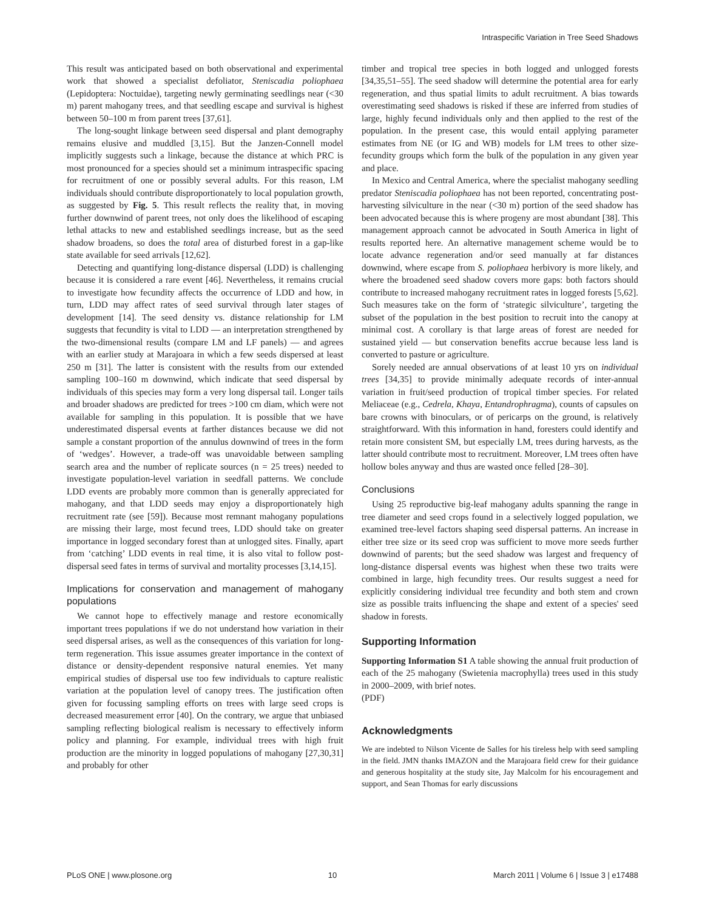Intraspecific Variation in Tree Seed Shadows
This result was anticipated based on both observational and experimental work that showed a specialist defoliator, Steniscadia poliophaea (Lepidoptera: Noctuidae), targeting newly germinating seedlings near (<30 m) parent mahogany trees, and that seedling escape and survival is highest between 50–100 m from parent trees [37,61].
The long-sought linkage between seed dispersal and plant demography remains elusive and muddled [3,15]. But the Janzen-Connell model implicitly suggests such a linkage, because the distance at which PRC is most pronounced for a species should set a minimum intraspecific spacing for recruitment of one or possibly several adults. For this reason, LM individuals should contribute disproportionately to local population growth, as suggested by Fig. 5. This result reflects the reality that, in moving further downwind of parent trees, not only does the likelihood of escaping lethal attacks to new and established seedlings increase, but as the seed shadow broadens, so does the total area of disturbed forest in a gap-like state available for seed arrivals [12,62].
Detecting and quantifying long-distance dispersal (LDD) is challenging because it is considered a rare event [46]. Nevertheless, it remains crucial to investigate how fecundity affects the occurrence of LDD and how, in turn, LDD may affect rates of seed survival through later stages of development [14]. The seed density vs. distance relationship for LM suggests that fecundity is vital to LDD — an interpretation strengthened by the two-dimensional results (compare LM and LF panels) — and agrees with an earlier study at Marajoara in which a few seeds dispersed at least 250 m [31]. The latter is consistent with the results from our extended sampling 100–160 m downwind, which indicate that seed dispersal by individuals of this species may form a very long dispersal tail. Longer tails and broader shadows are predicted for trees >100 cm diam, which were not available for sampling in this population. It is possible that we have underestimated dispersal events at farther distances because we did not sample a constant proportion of the annulus downwind of trees in the form of ‘wedges’. However, a trade-off was unavoidable between sampling search area and the number of replicate sources (n = 25 trees) needed to investigate population-level variation in seedfall patterns. We conclude LDD events are probably more common than is generally appreciated for mahogany, and that LDD seeds may enjoy a disproportionately high recruitment rate (see [59]). Because most remnant mahogany populations are missing their large, most fecund trees, LDD should take on greater importance in logged secondary forest than at unlogged sites. Finally, apart from ‘catching’ LDD events in real time, it is also vital to follow post-dispersal seed fates in terms of survival and mortality processes [3,14,15].
Implications for conservation and management of mahogany populations
We cannot hope to effectively manage and restore economically important trees populations if we do not understand how variation in their seed dispersal arises, as well as the consequences of this variation for long-term regeneration. This issue assumes greater importance in the context of distance or density-dependent responsive natural enemies. Yet many empirical studies of dispersal use too few individuals to capture realistic variation at the population level of canopy trees. The justification often given for focussing sampling efforts on trees with large seed crops is decreased measurement error [40]. On the contrary, we argue that unbiased sampling reflecting biological realism is necessary to effectively inform policy and planning. For example, individual trees with high fruit production are the minority in logged populations of mahogany [27,30,31] and probably for other
timber and tropical tree species in both logged and unlogged forests [34,35,51–55]. The seed shadow will determine the potential area for early regeneration, and thus spatial limits to adult recruitment. A bias towards overestimating seed shadows is risked if these are inferred from studies of large, highly fecund individuals only and then applied to the rest of the population. In the present case, this would entail applying parameter estimates from NE (or IG and WB) models for LM trees to other size-fecundity groups which form the bulk of the population in any given year and place.
In Mexico and Central America, where the specialist mahogany seedling predator Steniscadia poliophaea has not been reported, concentrating post-harvesting silviculture in the near (<30 m) portion of the seed shadow has been advocated because this is where progeny are most abundant [38]. This management approach cannot be advocated in South America in light of results reported here. An alternative management scheme would be to locate advance regeneration and/or seed manually at far distances downwind, where escape from S. poliophaea herbivory is more likely, and where the broadened seed shadow covers more gaps: both factors should contribute to increased mahogany recruitment rates in logged forests [5,62]. Such measures take on the form of ‘strategic silviculture’, targeting the subset of the population in the best position to recruit into the canopy at minimal cost. A corollary is that large areas of forest are needed for sustained yield — but conservation benefits accrue because less land is converted to pasture or agriculture.
Sorely needed are annual observations of at least 10 yrs on individual trees [34,35] to provide minimally adequate records of inter-annual variation in fruit/seed production of tropical timber species. For related Meliaceae (e.g., Cedrela, Khaya, Entandrophragma), counts of capsules on bare crowns with binoculars, or of pericarps on the ground, is relatively straightforward. With this information in hand, foresters could identify and retain more consistent SM, but especially LM, trees during harvests, as the latter should contribute most to recruitment. Moreover, LM trees often have hollow boles anyway and thus are wasted once felled [28–30].
Conclusions
Using 25 reproductive big-leaf mahogany adults spanning the range in tree diameter and seed crops found in a selectively logged population, we examined tree-level factors shaping seed dispersal patterns. An increase in either tree size or its seed crop was sufficient to move more seeds further downwind of parents; but the seed shadow was largest and frequency of long-distance dispersal events was highest when these two traits were combined in large, high fecundity trees. Our results suggest a need for explicitly considering individual tree fecundity and both stem and crown size as possible traits influencing the shape and extent of a species' seed shadow in forests.
Supporting Information
Supporting Information S1 A table showing the annual fruit production of each of the 25 mahogany (Swietenia macrophylla) trees used in this study in 2000–2009, with brief notes.
(PDF)
Acknowledgments
We are indebted to Nilson Vicente de Salles for his tireless help with seed sampling in the field. JMN thanks IMAZON and the Marajoara field crew for their guidance and generous hospitality at the study site, Jay Malcolm for his encouragement and support, and Sean Thomas for early discussions
PLoS ONE | www.plosone.org 10 March 2011 | Volume 6 | Issue 3 | e17488